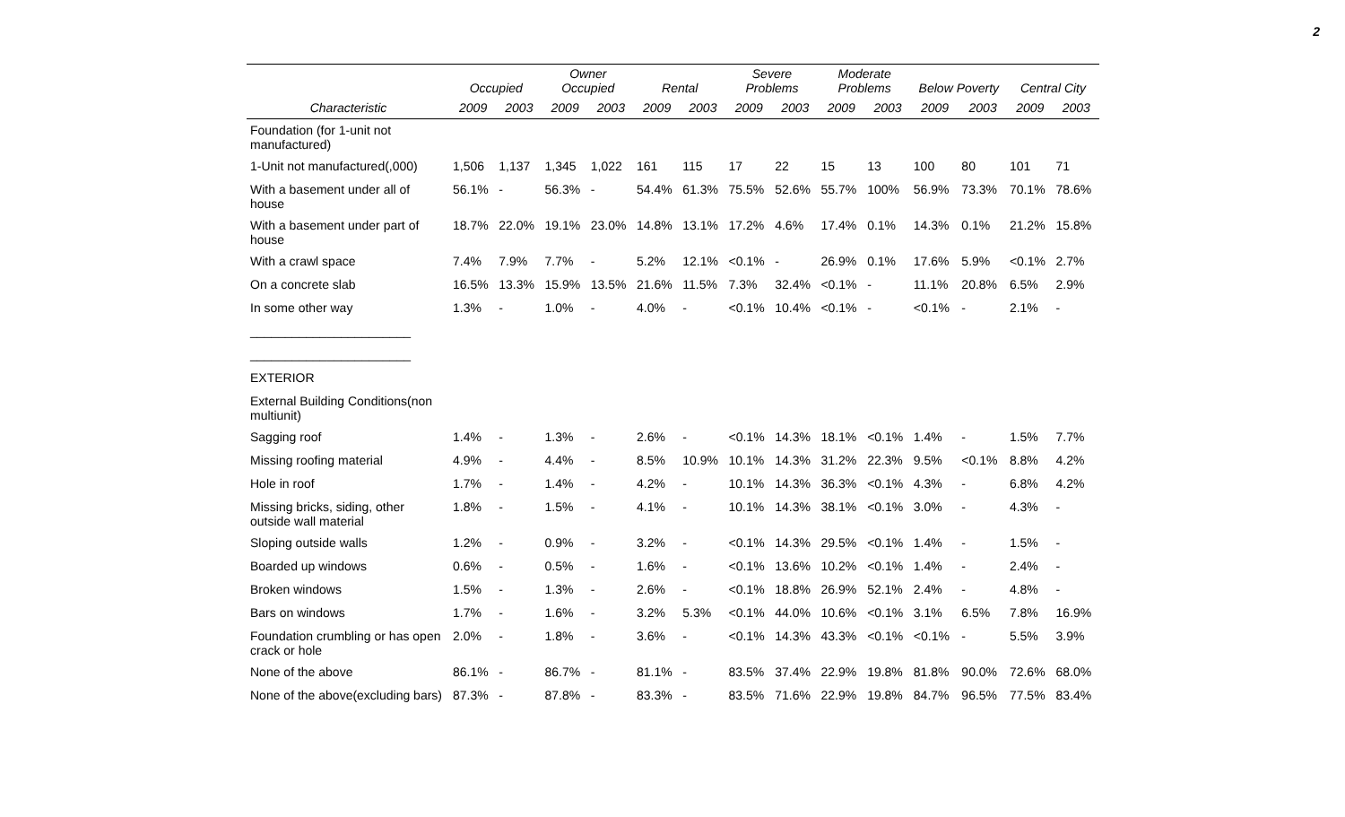2
| | Occupied | | Owner Occupied | | Rental | | Severe Problems | | Moderate Problems | | Below Poverty | | Central City | |
| --- | --- | --- | --- | --- | --- | --- | --- | --- | --- | --- | --- | --- | --- | --- |
| Characteristic | 2009 | 2003 | 2009 | 2003 | 2009 | 2003 | 2009 | 2003 | 2009 | 2003 | 2009 | 2003 | 2009 | 2003 |
| Foundation (for 1-unit not manufactured) | | | | | | | | | | | | | | |
| 1-Unit not manufactured(,000) | 1,506 | 1,137 | 1,345 | 1,022 | 161 | 115 | 17 | 22 | 15 | 13 | 100 | 80 | 101 | 71 |
| With a basement under all of house | 56.1% | - | 56.3% | - | 54.4% | 61.3% | 75.5% | 52.6% | 55.7% | 100% | 56.9% | 73.3% | 70.1% | 78.6% |
| With a basement under part of house | 18.7% | 22.0% | 19.1% | 23.0% | 14.8% | 13.1% | 17.2% | 4.6% | 17.4% | 0.1% | 14.3% | 0.1% | 21.2% | 15.8% |
| With a crawl space | 7.4% | 7.9% | 7.7% | - | 5.2% | 12.1% | <0.1% | - | 26.9% | 0.1% | 17.6% | 5.9% | <0.1% | 2.7% |
| On a concrete slab | 16.5% | 13.3% | 15.9% | 13.5% | 21.6% | 11.5% | 7.3% | 32.4% | <0.1% | - | 11.1% | 20.8% | 6.5% | 2.9% |
| In some other way | 1.3% | - | 1.0% | - | 4.0% | - | <0.1% | 10.4% | <0.1% | - | <0.1% | - | 2.1% | - |
| _______________________ | | | | | | | | | | | | | | |
| _______________________ | | | | | | | | | | | | | | |
| EXTERIOR | | | | | | | | | | | | | | |
| External Building Conditions(non multiunit) | | | | | | | | | | | | | | |
| Sagging roof | 1.4% | - | 1.3% | - | 2.6% | - | <0.1% | 14.3% | 18.1% | <0.1% | 1.4% | - | 1.5% | 7.7% |
| Missing roofing material | 4.9% | - | 4.4% | - | 8.5% | 10.9% | 10.1% | 14.3% | 31.2% | 22.3% | 9.5% | <0.1% | 8.8% | 4.2% |
| Hole in roof | 1.7% | - | 1.4% | - | 4.2% | - | 10.1% | 14.3% | 36.3% | <0.1% | 4.3% | - | 6.8% | 4.2% |
| Missing bricks, siding, other outside wall material | 1.8% | - | 1.5% | - | 4.1% | - | 10.1% | 14.3% | 38.1% | <0.1% | 3.0% | - | 4.3% | - |
| Sloping outside walls | 1.2% | - | 0.9% | - | 3.2% | - | <0.1% | 14.3% | 29.5% | <0.1% | 1.4% | - | 1.5% | - |
| Boarded up windows | 0.6% | - | 0.5% | - | 1.6% | - | <0.1% | 13.6% | 10.2% | <0.1% | 1.4% | - | 2.4% | - |
| Broken windows | 1.5% | - | 1.3% | - | 2.6% | - | <0.1% | 18.8% | 26.9% | 52.1% | 2.4% | - | 4.8% | - |
| Bars on windows | 1.7% | - | 1.6% | - | 3.2% | 5.3% | <0.1% | 44.0% | 10.6% | <0.1% | 3.1% | 6.5% | 7.8% | 16.9% |
| Foundation crumbling or has open crack or hole | 2.0% | - | 1.8% | - | 3.6% | - | <0.1% | 14.3% | 43.3% | <0.1% | <0.1% | - | 5.5% | 3.9% |
| None of the above | 86.1% | - | 86.7% | - | 81.1% | - | 83.5% | 37.4% | 22.9% | 19.8% | 81.8% | 90.0% | 72.6% | 68.0% |
| None of the above(excluding bars) | 87.3% | - | 87.8% | - | 83.3% | - | 83.5% | 71.6% | 22.9% | 19.8% | 84.7% | 96.5% | 77.5% | 83.4% |